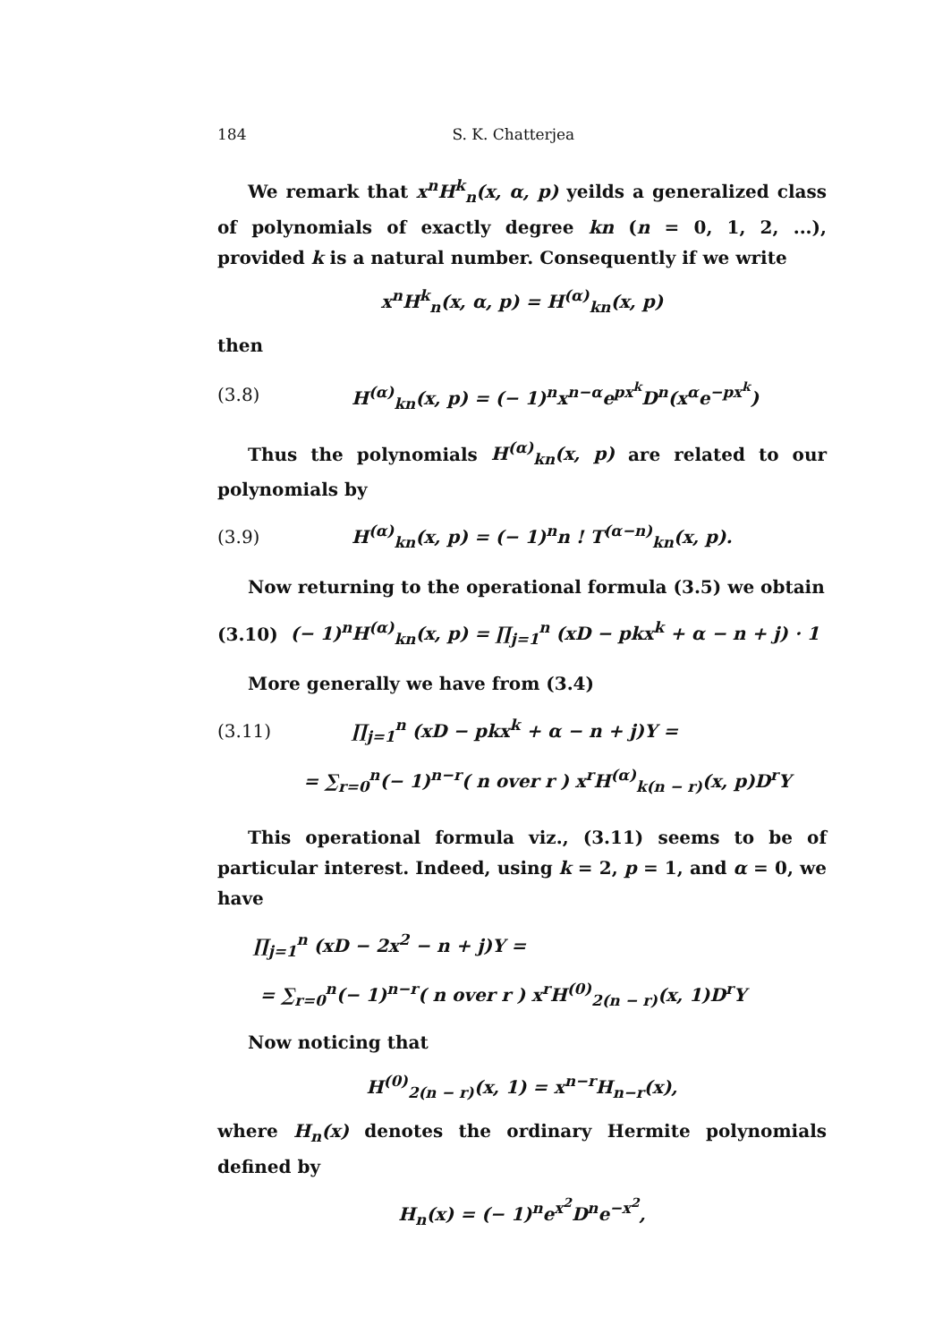184 S. K. Chatterjea
We remark that x<sup>n</sup>H<sup>k</sup><sub>n</sub>(x, α, p) yeilds a generalized class of polynomials of exactly degree kn (n = 0, 1, 2, ...), provided k is a natural number. Consequently if we write
x<sup>n</sup>H<sup>k</sup><sub>n</sub>(x, α, p) = H<sup>(α)</sup><sub>kn</sub>(x, p)
then
(3.8) H<sup>(α)</sup><sub>kn</sub>(x, p) = (− 1)<sup>n</sup>x<sup>n−α</sup>e<sup>px<sup>k</sup></sup>D<sup>n</sup>(x<sup>α</sup>e<sup>−px<sup>k</sup></sup>)
Thus the polynomials H<sup>(α)</sup><sub>kn</sub>(x, p) are related to our polynomials by
(3.9) H<sup>(α)</sup><sub>kn</sub>(x, p) = (− 1)<sup>n</sup>n ! T<sup>(α−n)</sup><sub>kn</sub>(x, p).
Now returning to the operational formula (3.5) we obtain
(3.10) (− 1)<sup>n</sup>H<sup>(α)</sup><sub>kn</sub>(x, p) = ∏<sub>j=1</sub><sup>n</sup> (xD − pkx<sup>k</sup> + α − n + j) · 1
More generally we have from (3.4)
(3.11) ∏<sub>j=1</sub><sup>n</sup> (xD − pkx<sup>k</sup> + α − n + j)Y =
= ∑<sub>r=0</sub><sup>n</sup>(− 1)<sup>n−r</sup>( n over r ) x<sup>r</sup>H<sup>(α)</sup><sub>k(n − r)</sub>(x, p)D<sup>r</sup>Y
This operational formula viz., (3.11) seems to be of particular interest. Indeed, using k = 2, p = 1, and α = 0, we have
∏<sub>j=1</sub><sup>n</sup> (xD − 2x<sup>2</sup> − n + j)Y =
= ∑<sub>r=0</sub><sup>n</sup>(− 1)<sup>n−r</sup>( n over r ) x<sup>r</sup>H<sup>(0)</sup><sub>2(n − r)</sub>(x, 1)D<sup>r</sup>Y
Now noticing that
H<sup>(0)</sup><sub>2(n − r)</sub>(x, 1) = x<sup>n−r</sup>H<sub>n−r</sub>(x),
where H<sub>n</sub>(x) denotes the ordinary Hermite polynomials defined by
H<sub>n</sub>(x) = (− 1)<sup>n</sup>e<sup>x<sup>2</sup></sup>D<sup>n</sup>e<sup>−x<sup>2</sup></sup>,